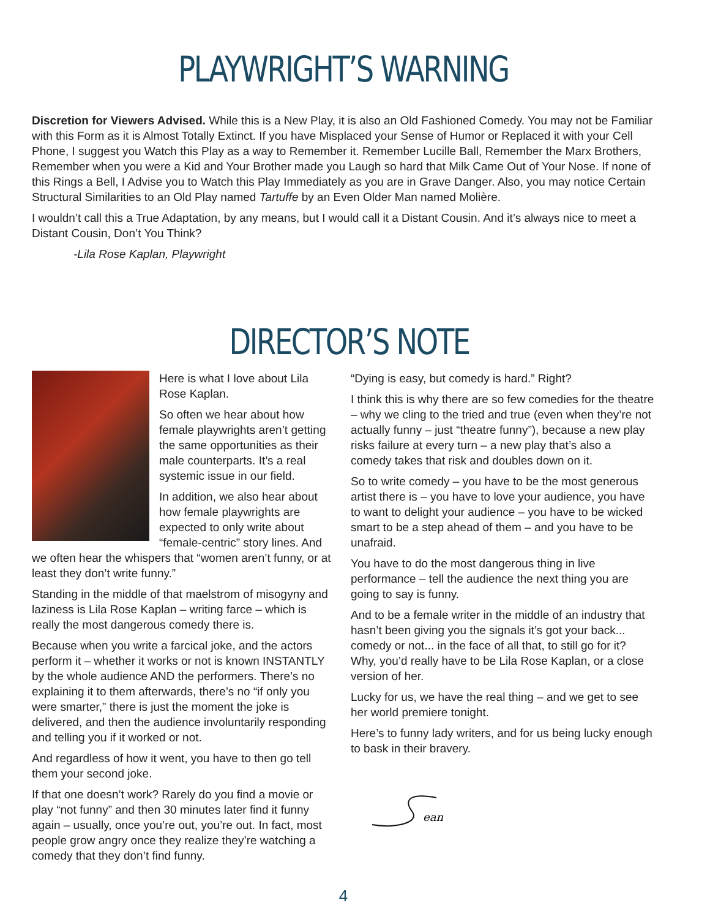PLAYWRIGHT’S WARNING
Discretion for Viewers Advised. While this is a New Play, it is also an Old Fashioned Comedy. You may not be Familiar with this Form as it is Almost Totally Extinct. If you have Misplaced your Sense of Humor or Replaced it with your Cell Phone, I suggest you Watch this Play as a way to Remember it. Remember Lucille Ball, Remember the Marx Brothers, Remember when you were a Kid and Your Brother made you Laugh so hard that Milk Came Out of Your Nose. If none of this Rings a Bell, I Advise you to Watch this Play Immediately as you are in Grave Danger. Also, you may notice Certain Structural Similarities to an Old Play named Tartuffe by an Even Older Man named Molière.
I wouldn’t call this a True Adaptation, by any means, but I would call it a Distant Cousin. And it’s always nice to meet a Distant Cousin, Don’t You Think?
-Lila Rose Kaplan, Playwright
DIRECTOR’S NOTE
Here is what I love about Lila Rose Kaplan.
So often we hear about how female playwrights aren’t getting the same opportunities as their male counterparts. It’s a real systemic issue in our field.
In addition, we also hear about how female playwrights are expected to only write about “female-centric” story lines. And we often hear the whispers that “women aren’t funny, or at least they don’t write funny.”
Standing in the middle of that maelstrom of misogyny and laziness is Lila Rose Kaplan – writing farce – which is really the most dangerous comedy there is.
Because when you write a farcical joke, and the actors perform it – whether it works or not is known INSTANTLY by the whole audience AND the performers. There’s no explaining it to them afterwards, there’s no “if only you were smarter,” there is just the moment the joke is delivered, and then the audience involuntarily responding and telling you if it worked or not.
And regardless of how it went, you have to then go tell them your second joke.
If that one doesn’t work? Rarely do you find a movie or play “not funny” and then 30 minutes later find it funny again – usually, once you’re out, you’re out. In fact, most people grow angry once they realize they’re watching a comedy that they don’t find funny.
“Dying is easy, but comedy is hard.” Right?
I think this is why there are so few comedies for the theatre – why we cling to the tried and true (even when they’re not actually funny – just “theatre funny”), because a new play risks failure at every turn – a new play that’s also a comedy takes that risk and doubles down on it.
So to write comedy – you have to be the most generous artist there is – you have to love your audience, you have to want to delight your audience – you have to be wicked smart to be a step ahead of them – and you have to be unafraid.
You have to do the most dangerous thing in live performance – tell the audience the next thing you are going to say is funny.
And to be a female writer in the middle of an industry that hasn’t been giving you the signals it’s got your back... comedy or not... in the face of all that, to still go for it? Why, you’d really have to be Lila Rose Kaplan, or a close version of her.
Lucky for us, we have the real thing – and we get to see her world premiere tonight.
Here’s to funny lady writers, and for us being lucky enough to bask in their bravery.
ean
4